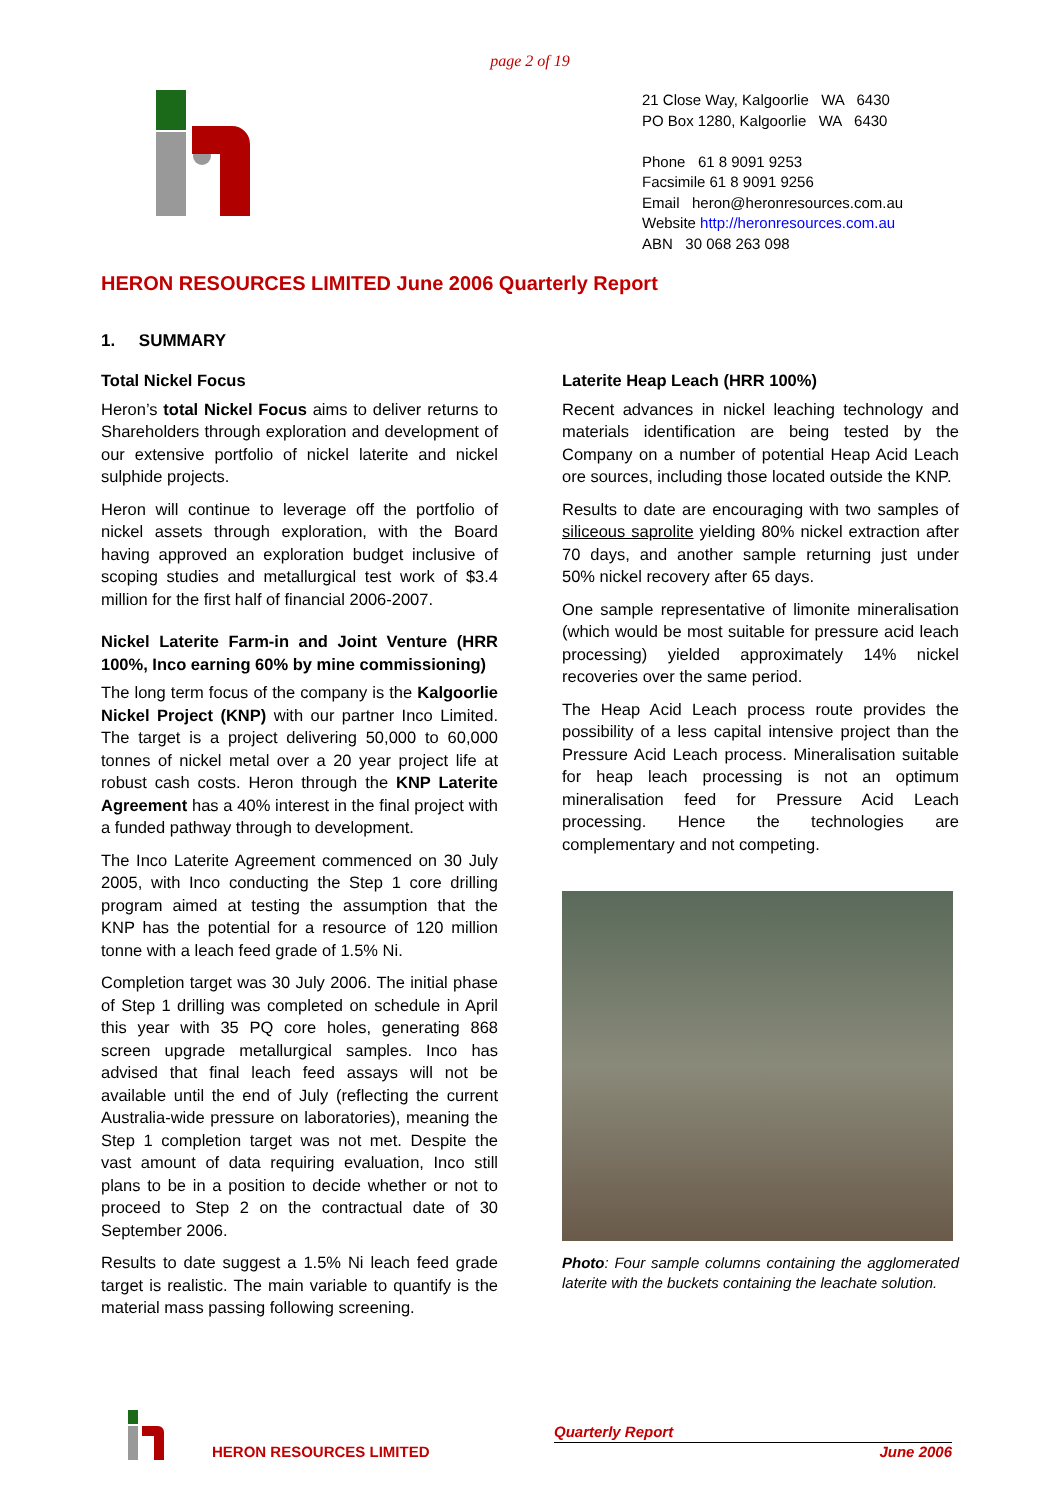page 2 of 19
21 Close Way, Kalgoorlie WA 6430
PO Box 1280, Kalgoorlie WA 6430
Phone 61 8 9091 9253
Facsimile 61 8 9091 9256
Email heron@heronresources.com.au
Website http://heronresources.com.au
ABN 30 068 263 098
HERON RESOURCES LIMITED June 2006 Quarterly Report
1. SUMMARY
Total Nickel Focus
Heron’s total Nickel Focus aims to deliver returns to Shareholders through exploration and development of our extensive portfolio of nickel laterite and nickel sulphide projects.
Heron will continue to leverage off the portfolio of nickel assets through exploration, with the Board having approved an exploration budget inclusive of scoping studies and metallurgical test work of $3.4 million for the first half of financial 2006-2007.
Nickel Laterite Farm-in and Joint Venture (HRR 100%, Inco earning 60% by mine commissioning)
The long term focus of the company is the Kalgoorlie Nickel Project (KNP) with our partner Inco Limited. The target is a project delivering 50,000 to 60,000 tonnes of nickel metal over a 20 year project life at robust cash costs. Heron through the KNP Laterite Agreement has a 40% interest in the final project with a funded pathway through to development.
The Inco Laterite Agreement commenced on 30 July 2005, with Inco conducting the Step 1 core drilling program aimed at testing the assumption that the KNP has the potential for a resource of 120 million tonne with a leach feed grade of 1.5% Ni.
Completion target was 30 July 2006. The initial phase of Step 1 drilling was completed on schedule in April this year with 35 PQ core holes, generating 868 screen upgrade metallurgical samples. Inco has advised that final leach feed assays will not be available until the end of July (reflecting the current Australia-wide pressure on laboratories), meaning the Step 1 completion target was not met. Despite the vast amount of data requiring evaluation, Inco still plans to be in a position to decide whether or not to proceed to Step 2 on the contractual date of 30 September 2006.
Results to date suggest a 1.5% Ni leach feed grade target is realistic. The main variable to quantify is the material mass passing following screening.
Laterite Heap Leach (HRR 100%)
Recent advances in nickel leaching technology and materials identification are being tested by the Company on a number of potential Heap Acid Leach ore sources, including those located outside the KNP.
Results to date are encouraging with two samples of siliceous saprolite yielding 80% nickel extraction after 70 days, and another sample returning just under 50% nickel recovery after 65 days.
One sample representative of limonite mineralisation (which would be most suitable for pressure acid leach processing) yielded approximately 14% nickel recoveries over the same period.
The Heap Acid Leach process route provides the possibility of a less capital intensive project than the Pressure Acid Leach process. Mineralisation suitable for heap leach processing is not an optimum mineralisation feed for Pressure Acid Leach processing. Hence the technologies are complementary and not competing.
Photo: Four sample columns containing the agglomerated laterite with the buckets containing the leachate solution.
HERON RESOURCES LIMITED
Quarterly Report
June 2006